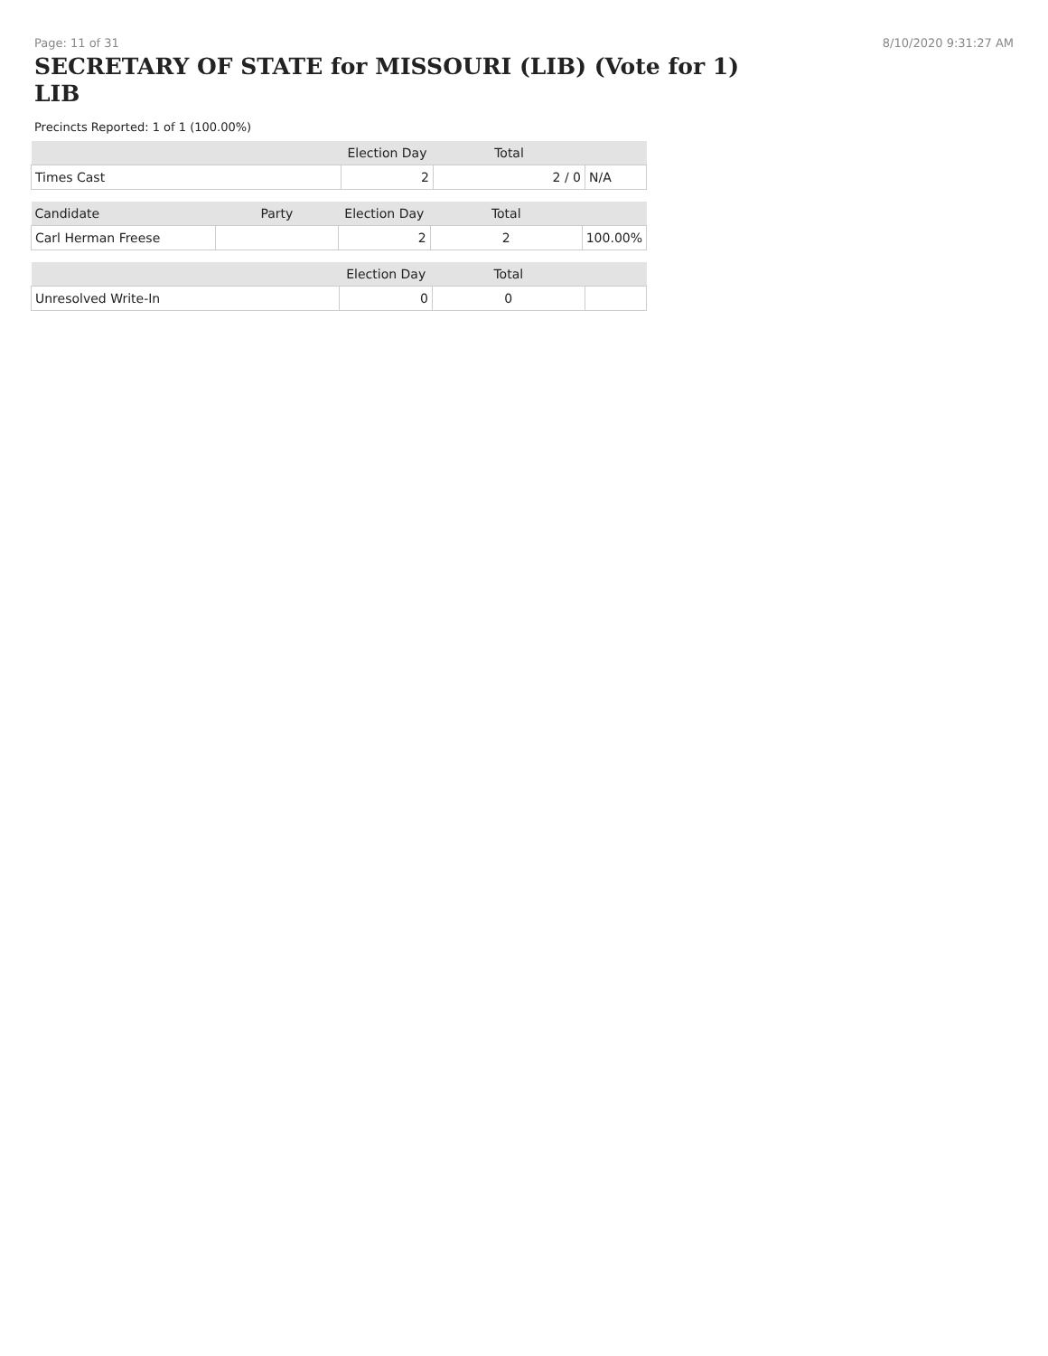Page: 11 of 31 8/10/2020 9:31:27 AM
SECRETARY OF STATE for MISSOURI (LIB) (Vote for 1)
LIB
Precincts Reported: 1 of 1 (100.00%)
| | Election Day | Total | |
| --- | --- | --- | --- |
| Times Cast | 2 | 2 / 0 | N/A |
| Candidate | Party | Election Day | Total | |
| --- | --- | --- | --- | --- |
| Carl Herman Freese | | 2 | 2 | 100.00% |
| | | Election Day | Total | |
| --- | --- | --- | --- | --- |
| Unresolved Write-In | | 0 | 0 | |